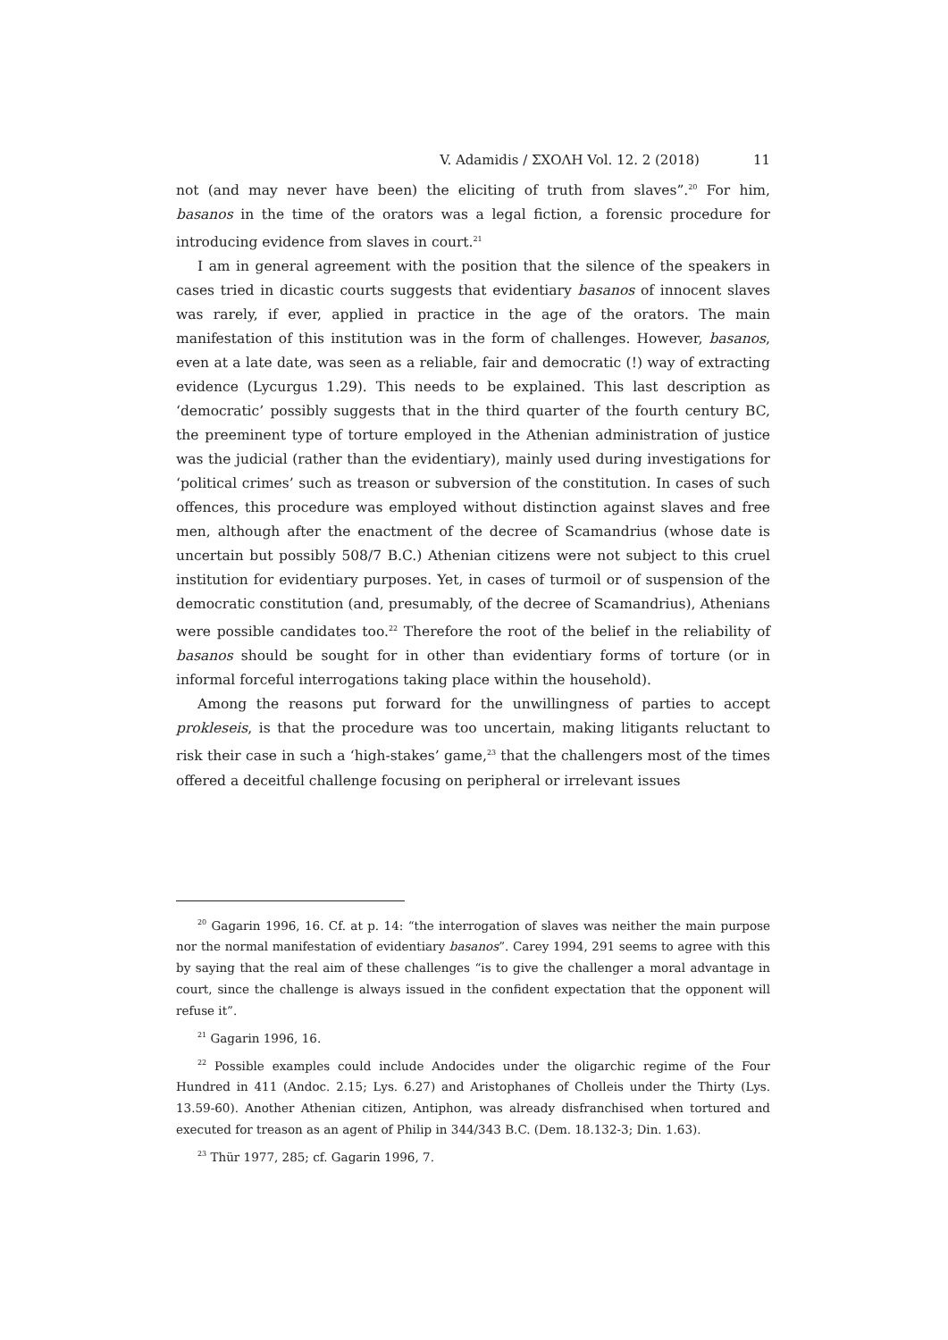V. Adamidis / ΣΧΟΛΗ Vol. 12. 2 (2018) 11
not (and may never have been) the eliciting of truth from slaves”.<sup>20</sup> For him, basanos in the time of the orators was a legal fiction, a forensic procedure for introducing evidence from slaves in court.<sup>21</sup>
I am in general agreement with the position that the silence of the speakers in cases tried in dicastic courts suggests that evidentiary basanos of innocent slaves was rarely, if ever, applied in practice in the age of the orators. The main manifestation of this institution was in the form of challenges. However, basanos, even at a late date, was seen as a reliable, fair and democratic (!) way of extracting evidence (Lycurgus 1.29). This needs to be explained. This last description as ‘democratic’ possibly suggests that in the third quarter of the fourth century BC, the preeminent type of torture employed in the Athenian administration of justice was the judicial (rather than the evidentiary), mainly used during investigations for ‘political crimes’ such as treason or subversion of the constitution. In cases of such offences, this procedure was employed without distinction against slaves and free men, although after the enactment of the decree of Scamandrius (whose date is uncertain but possibly 508/7 B.C.) Athenian citizens were not subject to this cruel institution for evidentiary purposes. Yet, in cases of turmoil or of suspension of the democratic constitution (and, presumably, of the decree of Scamandrius), Athenians were possible candidates too.<sup>22</sup> Therefore the root of the belief in the reliability of basanos should be sought for in other than evidentiary forms of torture (or in informal forceful interrogations taking place within the household).
Among the reasons put forward for the unwillingness of parties to accept prokleseis, is that the procedure was too uncertain, making litigants reluctant to risk their case in such a ‘high-stakes’ game,<sup>23</sup> that the challengers most of the times offered a deceitful challenge focusing on peripheral or irrelevant issues
<sup>20</sup> Gagarin 1996, 16. Cf. at p. 14: “the interrogation of slaves was neither the main purpose nor the normal manifestation of evidentiary basanos”. Carey 1994, 291 seems to agree with this by saying that the real aim of these challenges “is to give the challenger a moral advantage in court, since the challenge is always issued in the confident expectation that the opponent will refuse it”.
<sup>21</sup> Gagarin 1996, 16.
<sup>22</sup> Possible examples could include Andocides under the oligarchic regime of the Four Hundred in 411 (Andoc. 2.15; Lys. 6.27) and Aristophanes of Cholleis under the Thirty (Lys. 13.59-60). Another Athenian citizen, Antiphon, was already disfranchised when tortured and executed for treason as an agent of Philip in 344/343 B.C. (Dem. 18.132-3; Din. 1.63).
<sup>23</sup> Thür 1977, 285; cf. Gagarin 1996, 7.